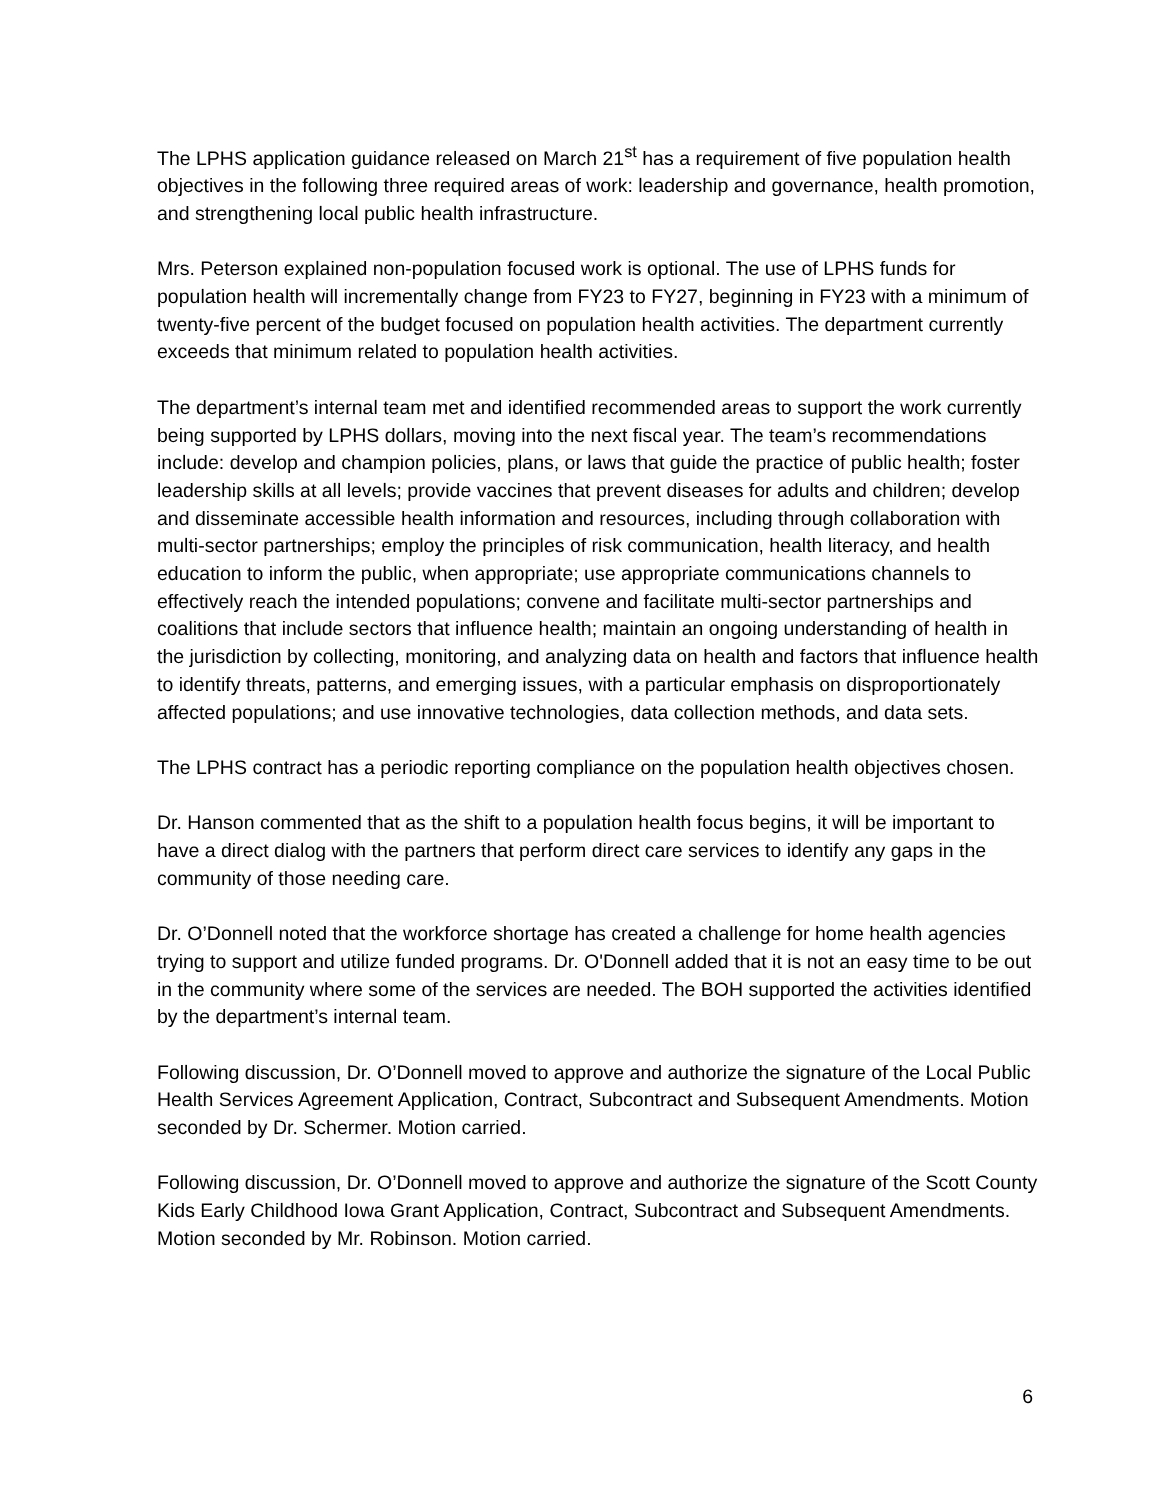The LPHS application guidance released on March 21<sup>st</sup> has a requirement of five population health objectives in the following three required areas of work: leadership and governance, health promotion, and strengthening local public health infrastructure.
Mrs. Peterson explained non-population focused work is optional. The use of LPHS funds for population health will incrementally change from FY23 to FY27, beginning in FY23 with a minimum of twenty-five percent of the budget focused on population health activities. The department currently exceeds that minimum related to population health activities.
The department’s internal team met and identified recommended areas to support the work currently being supported by LPHS dollars, moving into the next fiscal year. The team’s recommendations include: develop and champion policies, plans, or laws that guide the practice of public health; foster leadership skills at all levels; provide vaccines that prevent diseases for adults and children; develop and disseminate accessible health information and resources, including through collaboration with multi-sector partnerships; employ the principles of risk communication, health literacy, and health education to inform the public, when appropriate; use appropriate communications channels to effectively reach the intended populations; convene and facilitate multi-sector partnerships and coalitions that include sectors that influence health; maintain an ongoing understanding of health in the jurisdiction by collecting, monitoring, and analyzing data on health and factors that influence health to identify threats, patterns, and emerging issues, with a particular emphasis on disproportionately affected populations; and use innovative technologies, data collection methods, and data sets.
The LPHS contract has a periodic reporting compliance on the population health objectives chosen.
Dr. Hanson commented that as the shift to a population health focus begins, it will be important to have a direct dialog with the partners that perform direct care services to identify any gaps in the community of those needing care.
Dr. O’Donnell noted that the workforce shortage has created a challenge for home health agencies trying to support and utilize funded programs. Dr. O'Donnell added that it is not an easy time to be out in the community where some of the services are needed. The BOH supported the activities identified by the department’s internal team.
Following discussion, Dr. O’Donnell moved to approve and authorize the signature of the Local Public Health Services Agreement Application, Contract, Subcontract and Subsequent Amendments. Motion seconded by Dr. Schermer. Motion carried.
Following discussion, Dr. O’Donnell moved to approve and authorize the signature of the Scott County Kids Early Childhood Iowa Grant Application, Contract, Subcontract and Subsequent Amendments. Motion seconded by Mr. Robinson. Motion carried.
6